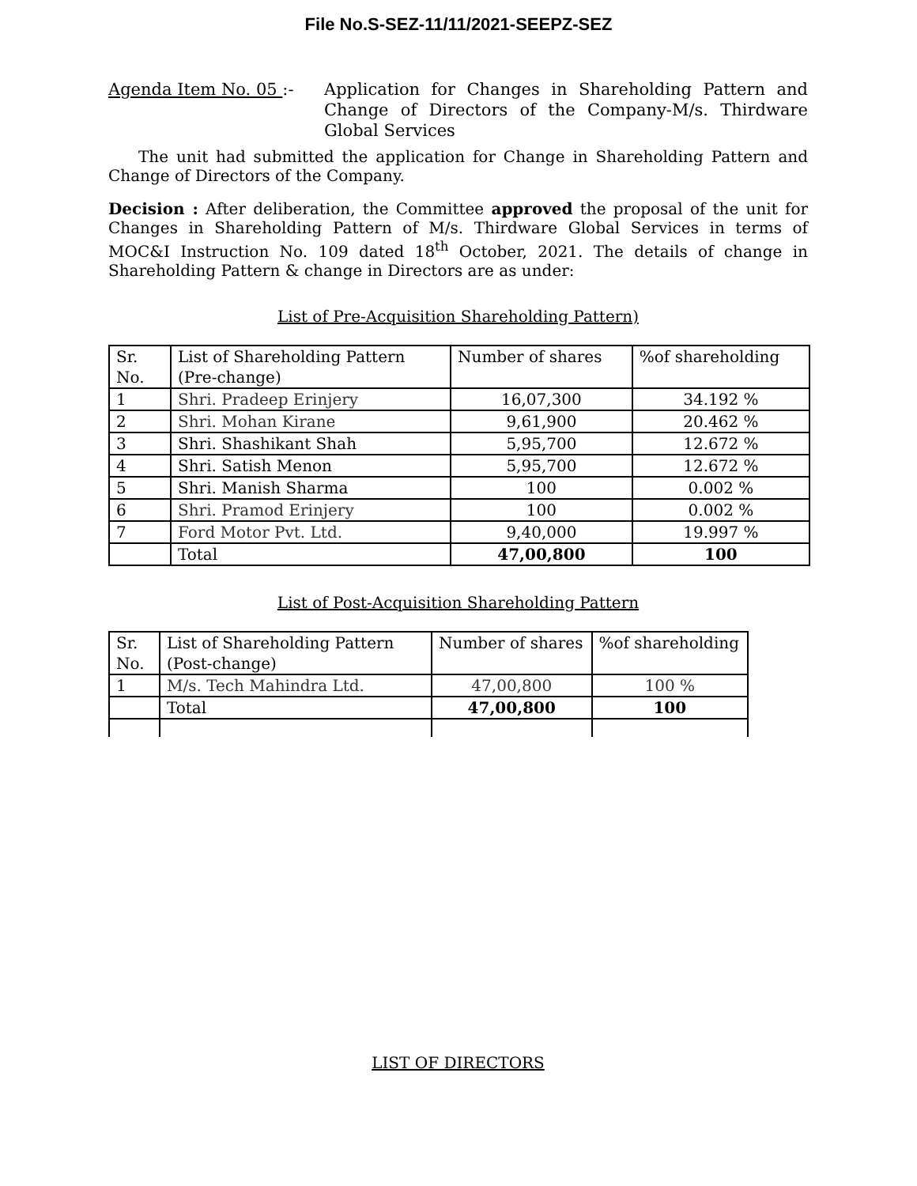File No.S-SEZ-11/11/2021-SEEPZ-SEZ
Agenda Item No. 05 :- Application for Changes in Shareholding Pattern and Change of Directors of the Company-M/s. Thirdware Global Services
The unit had submitted the application for Change in Shareholding Pattern and Change of Directors of the Company.
Decision : After deliberation, the Committee approved the proposal of the unit for Changes in Shareholding Pattern of M/s. Thirdware Global Services in terms of MOC&I Instruction No. 109 dated 18<sup>th</sup> October, 2021. The details of change in Shareholding Pattern & change in Directors are as under:
List of Pre-Acquisition Shareholding Pattern)
| Sr. No. | List of Shareholding Pattern (Pre-change) | Number of shares | %of shareholding |
| --- | --- | --- | --- |
| 1 | Shri. Pradeep Erinjery | 16,07,300 | 34.192 % |
| 2 | Shri. Mohan Kirane | 9,61,900 | 20.462 % |
| 3 | Shri. Shashikant Shah | 5,95,700 | 12.672 % |
| 4 | Shri. Satish Menon | 5,95,700 | 12.672 % |
| 5 | Shri. Manish Sharma | 100 | 0.002 % |
| 6 | Shri. Pramod Erinjery | 100 | 0.002 % |
| 7 | Ford Motor Pvt. Ltd. | 9,40,000 | 19.997 % |
| | Total | 47,00,800 | 100 |
List of Post-Acquisition Shareholding Pattern
| Sr. No. | List of Shareholding Pattern (Post-change) | Number of shares | %of shareholding |
| --- | --- | --- | --- |
| 1 | M/s. Tech Mahindra Ltd. | 47,00,800 | 100 % |
| | Total | 47,00,800 | 100 |
LIST OF DIRECTORS